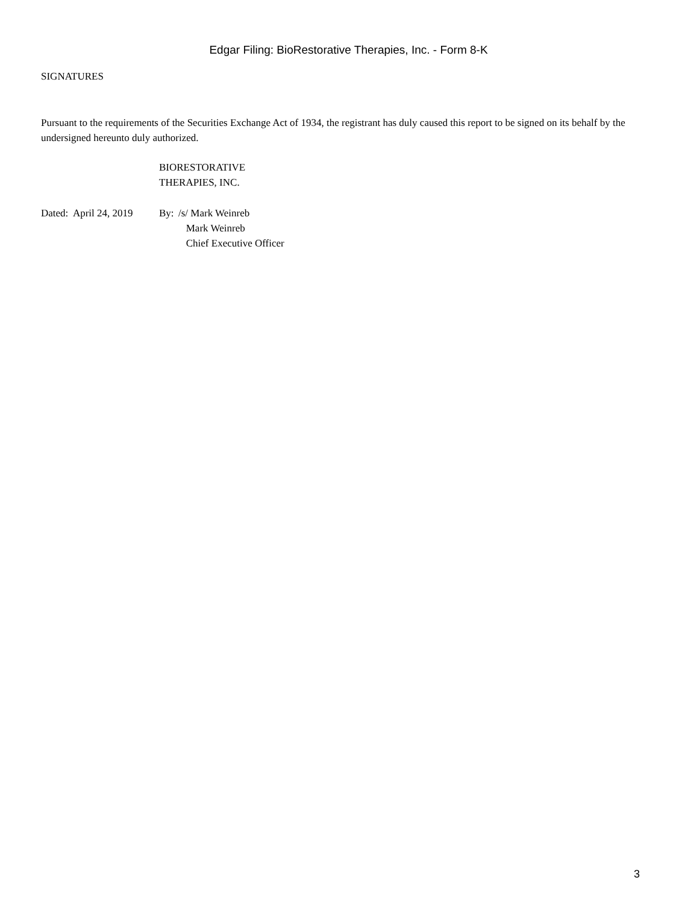Edgar Filing: BioRestorative Therapies, Inc. - Form 8-K
SIGNATURES
Pursuant to the requirements of the Securities Exchange Act of 1934, the registrant has duly caused this report to be signed on its behalf by the undersigned hereunto duly authorized.
BIORESTORATIVE
THERAPIES, INC.
| Dated: April 24, 2019 | By: | /s/ Mark Weinreb |
| | | Mark Weinreb |
| | | Chief Executive Officer |
3